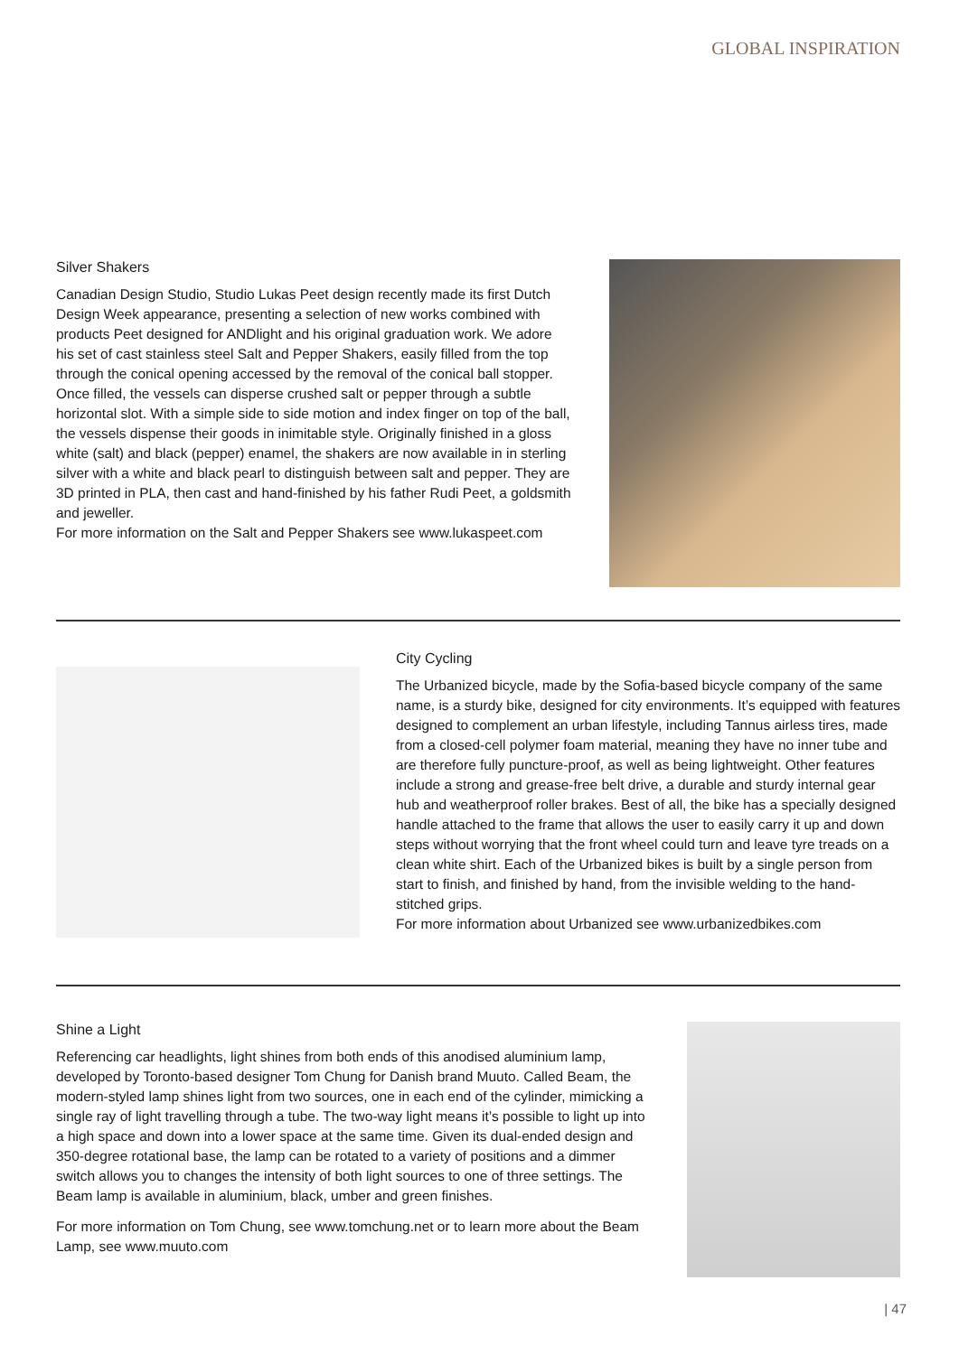GLOBAL INSPIRATION
Silver Shakers
Canadian Design Studio, Studio Lukas Peet design recently made its first Dutch Design Week appearance, presenting a selection of new works combined with products Peet designed for ANDlight and his original graduation work. We adore his set of cast stainless steel Salt and Pepper Shakers, easily filled from the top through the conical opening accessed by the removal of the conical ball stopper. Once filled, the vessels can disperse crushed salt or pepper through a subtle horizontal slot. With a simple side to side motion and index finger on top of the ball, the vessels dispense their goods in inimitable style. Originally finished in a gloss white (salt) and black (pepper) enamel, the shakers are now available in in sterling silver with a white and black pearl to distinguish between salt and pepper. They are 3D printed in PLA, then cast and hand-finished by his father Rudi Peet, a goldsmith and jeweller.
For more information on the Salt and Pepper Shakers see www.lukaspeet.com
City Cycling
The Urbanized bicycle, made by the Sofia-based bicycle company of the same name, is a sturdy bike, designed for city environments. It’s equipped with features designed to complement an urban lifestyle, including Tannus airless tires, made from a closed-cell polymer foam material, meaning they have no inner tube and are therefore fully puncture-proof, as well as being lightweight. Other features include a strong and grease-free belt drive, a durable and sturdy internal gear hub and weatherproof roller brakes. Best of all, the bike has a specially designed handle attached to the frame that allows the user to easily carry it up and down steps without worrying that the front wheel could turn and leave tyre treads on a clean white shirt. Each of the Urbanized bikes is built by a single person from start to finish, and finished by hand, from the invisible welding to the hand-stitched grips.
For more information about Urbanized see www.urbanizedbikes.com
Shine a Light
Referencing car headlights, light shines from both ends of this anodised aluminium lamp, developed by Toronto-based designer Tom Chung for Danish brand Muuto. Called Beam, the modern-styled lamp shines light from two sources, one in each end of the cylinder, mimicking a single ray of light travelling through a tube. The two-way light means it’s possible to light up into a high space and down into a lower space at the same time. Given its dual-ended design and 350-degree rotational base, the lamp can be rotated to a variety of positions and a dimmer switch allows you to changes the intensity of both light sources to one of three settings. The Beam lamp is available in aluminium, black, umber and green finishes.
For more information on Tom Chung, see www.tomchung.net or to learn more about the Beam Lamp, see www.muuto.com
| 47